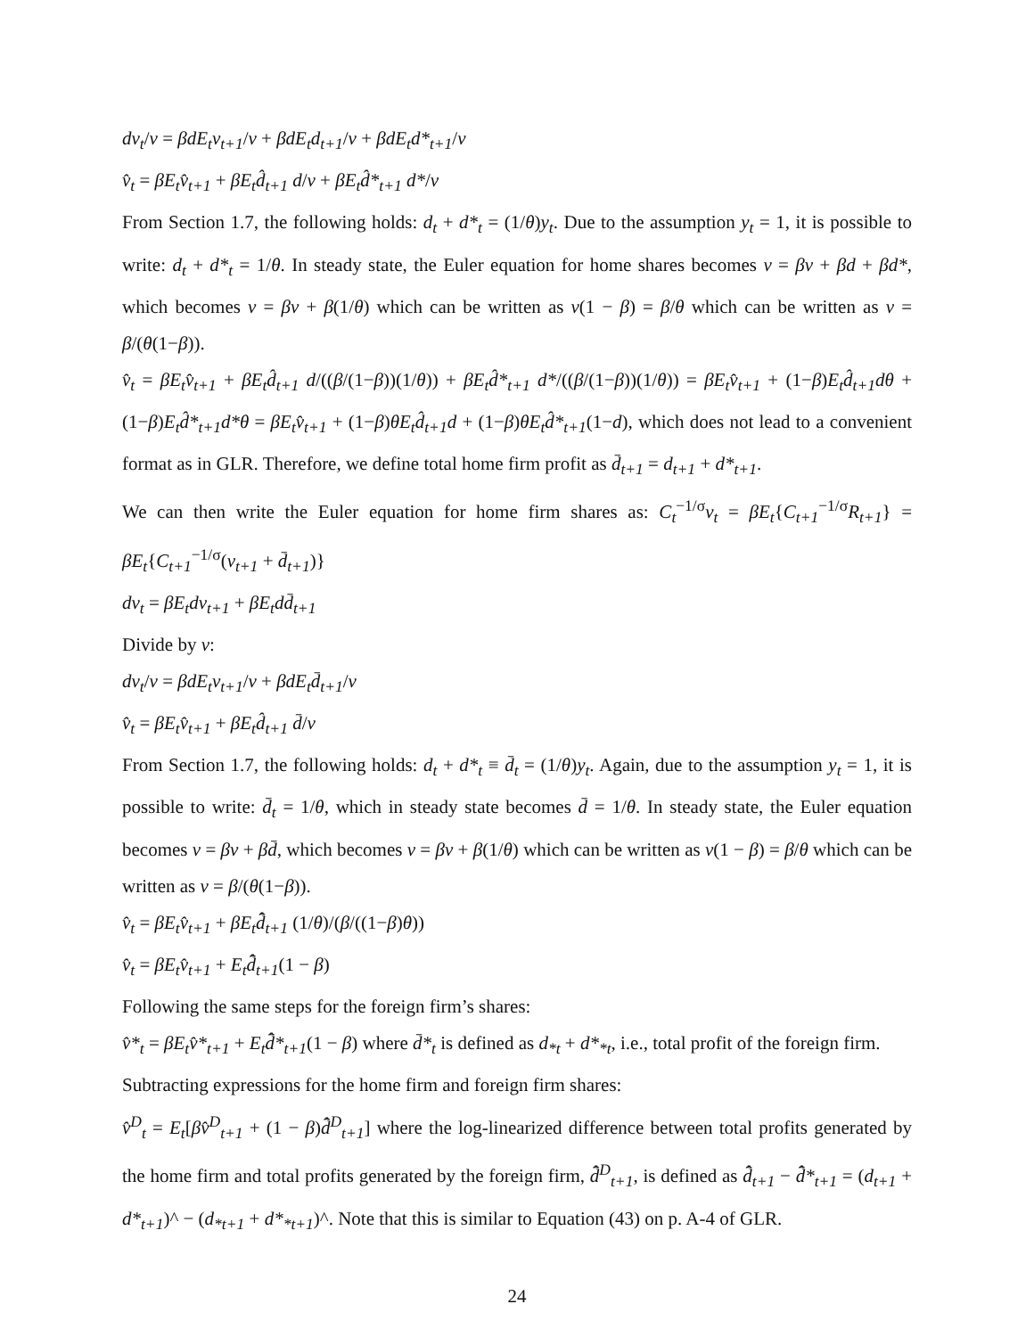dv<sub>t</sub>/v = βdE<sub>t</sub>v<sub>t+1</sub>/v + βdE<sub>t</sub>d<sub>t+1</sub>/v + βdE<sub>t</sub>d*<sub>t+1</sub>/v
v̂<sub>t</sub> = βE<sub>t</sub>v̂<sub>t+1</sub> + βE<sub>t</sub>d̂<sub>t+1</sub> d/v + βE<sub>t</sub>d̂*<sub>t+1</sub> d*/v
From Section 1.7, the following holds: d<sub>t</sub> + d*<sub>t</sub> = (1/θ)y<sub>t</sub>. Due to the assumption y<sub>t</sub> = 1, it is possible to write: d<sub>t</sub> + d*<sub>t</sub> = 1/θ. In steady state, the Euler equation for home shares becomes v = βv + βd + βd*, which becomes v = βv + β(1/θ) which can be written as v(1 − β) = β/θ which can be written as v = β/(θ(1−β)).
v̂<sub>t</sub> = βE<sub>t</sub>v̂<sub>t+1</sub> + βE<sub>t</sub>d̂<sub>t+1</sub> d/((β/(1−β))(1/θ)) + βE<sub>t</sub>d̂*<sub>t+1</sub> d*/((β/(1−β))(1/θ)) = βE<sub>t</sub>v̂<sub>t+1</sub> + (1−β)E<sub>t</sub>d̂<sub>t+1</sub>dθ + (1−β)E<sub>t</sub>d̂*<sub>t+1</sub>d*θ = βE<sub>t</sub>v̂<sub>t+1</sub> + (1−β)θE<sub>t</sub>d̂<sub>t+1</sub>d + (1−β)θE<sub>t</sub>d̂*<sub>t+1</sub>(1−d), which does not lead to a convenient format as in GLR. Therefore, we define total home firm profit as d̄<sub>t+1</sub> = d<sub>t+1</sub> + d*<sub>t+1</sub>.
We can then write the Euler equation for home firm shares as: C<sub>t</sub><sup>−1/σ</sup>v<sub>t</sub> = βE<sub>t</sub>{C<sub>t+1</sub><sup>−1/σ</sup>R<sub>t+1</sub>} = βE<sub>t</sub>{C<sub>t+1</sub><sup>−1/σ</sup>(v<sub>t+1</sub> + d̄<sub>t+1</sub>)}
dv<sub>t</sub> = βE<sub>t</sub>dv<sub>t+1</sub> + βE<sub>t</sub>dd̄<sub>t+1</sub>
Divide by v:
dv<sub>t</sub>/v = βdE<sub>t</sub>v<sub>t+1</sub>/v + βdE<sub>t</sub>d̄<sub>t+1</sub>/v
v̂<sub>t</sub> = βE<sub>t</sub>v̂<sub>t+1</sub> + βE<sub>t</sub>d̂<sub>t+1</sub> d̄/v
From Section 1.7, the following holds: d<sub>t</sub> + d*<sub>t</sub> ≡ d̄<sub>t</sub> = (1/θ)y<sub>t</sub>. Again, due to the assumption y<sub>t</sub> = 1, it is possible to write: d̄<sub>t</sub> = 1/θ, which in steady state becomes d̄ = 1/θ. In steady state, the Euler equation becomes v = βv + βd̄, which becomes v = βv + β(1/θ) which can be written as v(1 − β) = β/θ which can be written as v = β/(θ(1−β)).
v̂<sub>t</sub> = βE<sub>t</sub>v̂<sub>t+1</sub> + βE<sub>t</sub>d̄̂<sub>t+1</sub> (1/θ)/(β/((1−β)θ))
v̂<sub>t</sub> = βE<sub>t</sub>v̂<sub>t+1</sub> + E<sub>t</sub>d̄̂<sub>t+1</sub>(1 − β)
Following the same steps for the foreign firm’s shares:
v̂*<sub>t</sub> = βE<sub>t</sub>v̂*<sub>t+1</sub> + E<sub>t</sub>d̄̂*<sub>t+1</sub>(1 − β) where d̄*<sub>t</sub> is defined as d<sub>*t</sub> + d*<sub>*t</sub>, i.e., total profit of the foreign firm.
Subtracting expressions for the home firm and foreign firm shares:
v̂<sup>D</sup><sub>t</sub> = E<sub>t</sub>[βv̂<sup>D</sup><sub>t+1</sub> + (1 − β)d̄̂<sup>D</sup><sub>t+1</sub>] where the log-linearized difference between total profits generated by the home firm and total profits generated by the foreign firm, d̄̂<sup>D</sup><sub>t+1</sub>, is defined as d̄̂<sub>t+1</sub> − d̄̂*<sub>t+1</sub> = (d<sub>t+1</sub> + d*<sub>t+1</sub>)^ − (d<sub>*t+1</sub> + d*<sub>*t+1</sub>)^. Note that this is similar to Equation (43) on p. A-4 of GLR.
24